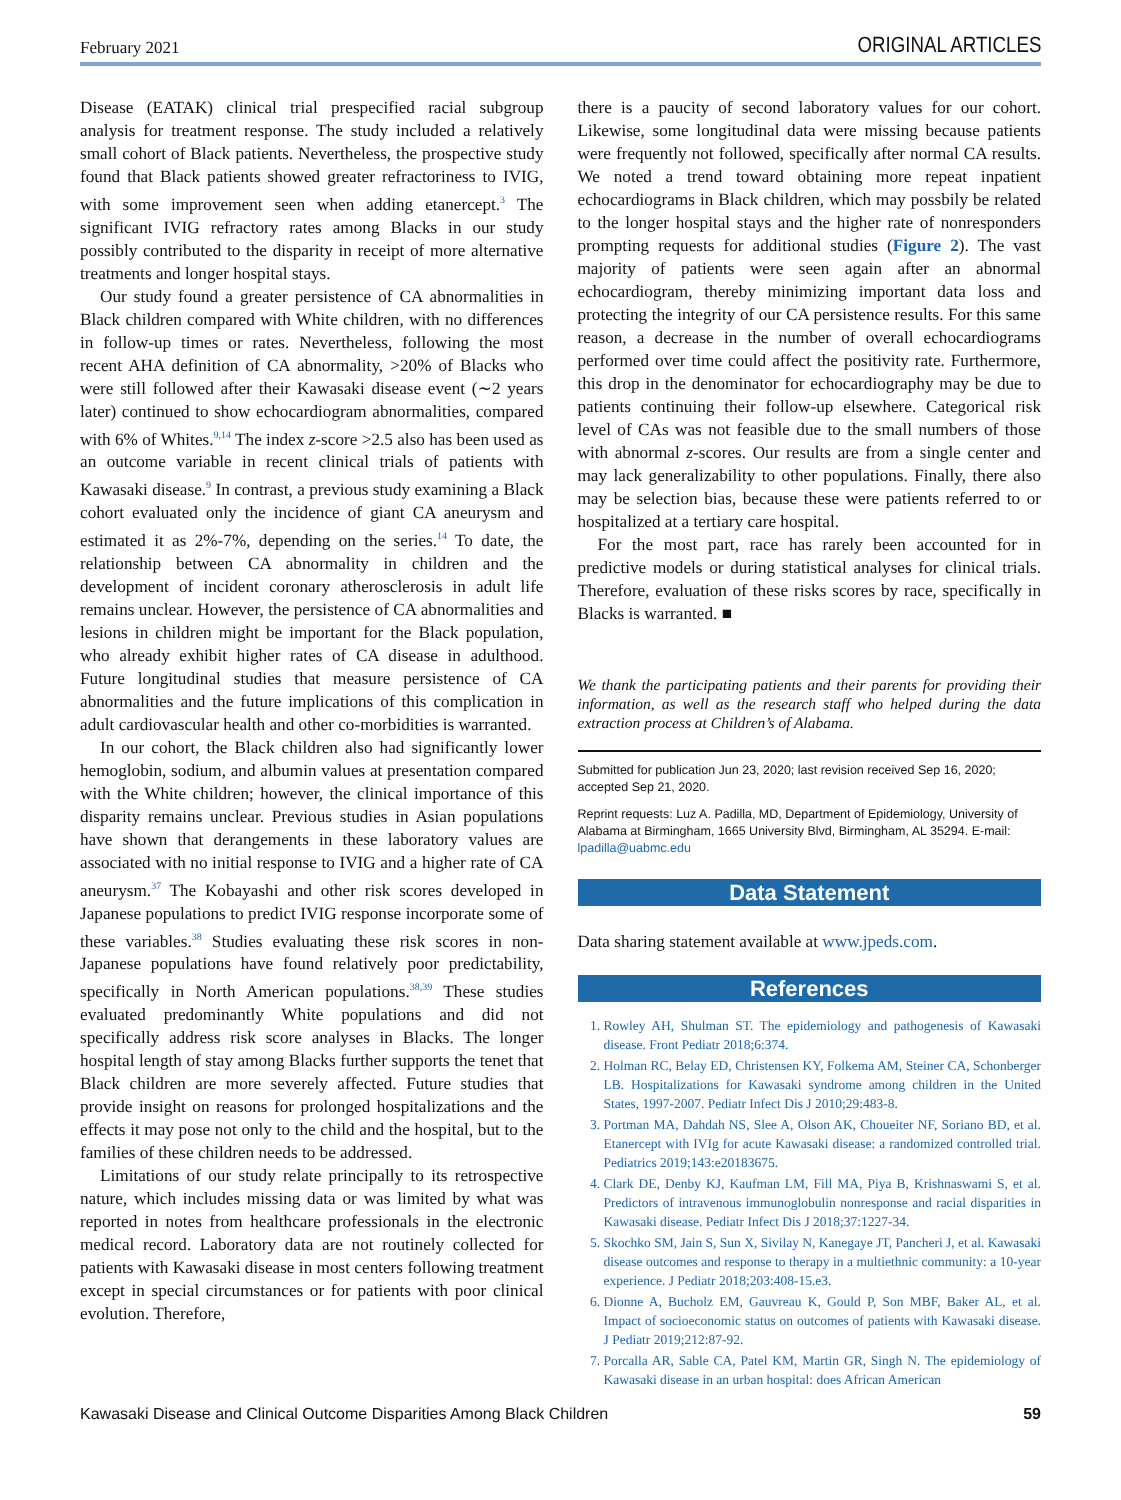February 2021 ORIGINAL ARTICLES
Disease (EATAK) clinical trial prespecified racial subgroup analysis for treatment response. The study included a relatively small cohort of Black patients. Nevertheless, the prospective study found that Black patients showed greater refractoriness to IVIG, with some improvement seen when adding etanercept.<sup>3</sup> The significant IVIG refractory rates among Blacks in our study possibly contributed to the disparity in receipt of more alternative treatments and longer hospital stays.
Our study found a greater persistence of CA abnormalities in Black children compared with White children, with no differences in follow-up times or rates. Nevertheless, following the most recent AHA definition of CA abnormality, >20% of Blacks who were still followed after their Kawasaki disease event (∼2 years later) continued to show echocardiogram abnormalities, compared with 6% of Whites.<sup>9,14</sup> The index z-score >2.5 also has been used as an outcome variable in recent clinical trials of patients with Kawasaki disease.<sup>9</sup> In contrast, a previous study examining a Black cohort evaluated only the incidence of giant CA aneurysm and estimated it as 2%-7%, depending on the series.<sup>14</sup> To date, the relationship between CA abnormality in children and the development of incident coronary atherosclerosis in adult life remains unclear. However, the persistence of CA abnormalities and lesions in children might be important for the Black population, who already exhibit higher rates of CA disease in adulthood. Future longitudinal studies that measure persistence of CA abnormalities and the future implications of this complication in adult cardiovascular health and other co-morbidities is warranted.
In our cohort, the Black children also had significantly lower hemoglobin, sodium, and albumin values at presentation compared with the White children; however, the clinical importance of this disparity remains unclear. Previous studies in Asian populations have shown that derangements in these laboratory values are associated with no initial response to IVIG and a higher rate of CA aneurysm.<sup>37</sup> The Kobayashi and other risk scores developed in Japanese populations to predict IVIG response incorporate some of these variables.<sup>38</sup> Studies evaluating these risk scores in non-Japanese populations have found relatively poor predictability, specifically in North American populations.<sup>38,39</sup> These studies evaluated predominantly White populations and did not specifically address risk score analyses in Blacks. The longer hospital length of stay among Blacks further supports the tenet that Black children are more severely affected. Future studies that provide insight on reasons for prolonged hospitalizations and the effects it may pose not only to the child and the hospital, but to the families of these children needs to be addressed.
Limitations of our study relate principally to its retrospective nature, which includes missing data or was limited by what was reported in notes from healthcare professionals in the electronic medical record. Laboratory data are not routinely collected for patients with Kawasaki disease in most centers following treatment except in special circumstances or for patients with poor clinical evolution. Therefore,
there is a paucity of second laboratory values for our cohort. Likewise, some longitudinal data were missing because patients were frequently not followed, specifically after normal CA results. We noted a trend toward obtaining more repeat inpatient echocardiograms in Black children, which may possbily be related to the longer hospital stays and the higher rate of nonresponders prompting requests for additional studies (Figure 2). The vast majority of patients were seen again after an abnormal echocardiogram, thereby minimizing important data loss and protecting the integrity of our CA persistence results. For this same reason, a decrease in the number of overall echocardiograms performed over time could affect the positivity rate. Furthermore, this drop in the denominator for echocardiography may be due to patients continuing their follow-up elsewhere. Categorical risk level of CAs was not feasible due to the small numbers of those with abnormal z-scores. Our results are from a single center and may lack generalizability to other populations. Finally, there also may be selection bias, because these were patients referred to or hospitalized at a tertiary care hospital.
For the most part, race has rarely been accounted for in predictive models or during statistical analyses for clinical trials. Therefore, evaluation of these risks scores by race, specifically in Blacks is warranted. ■
We thank the participating patients and their parents for providing their information, as well as the research staff who helped during the data extraction process at Children’s of Alabama.
Submitted for publication Jun 23, 2020; last revision received Sep 16, 2020; accepted Sep 21, 2020.
Reprint requests: Luz A. Padilla, MD, Department of Epidemiology, University of Alabama at Birmingham, 1665 University Blvd, Birmingham, AL 35294. E-mail: lpadilla@uabmc.edu
Data Statement
Data sharing statement available at www.jpeds.com.
References
1. Rowley AH, Shulman ST. The epidemiology and pathogenesis of Kawasaki disease. Front Pediatr 2018;6:374.
2. Holman RC, Belay ED, Christensen KY, Folkema AM, Steiner CA, Schonberger LB. Hospitalizations for Kawasaki syndrome among children in the United States, 1997-2007. Pediatr Infect Dis J 2010;29:483-8.
3. Portman MA, Dahdah NS, Slee A, Olson AK, Choueiter NF, Soriano BD, et al. Etanercept with IVIg for acute Kawasaki disease: a randomized controlled trial. Pediatrics 2019;143:e20183675.
4. Clark DE, Denby KJ, Kaufman LM, Fill MA, Piya B, Krishnaswami S, et al. Predictors of intravenous immunoglobulin nonresponse and racial disparities in Kawasaki disease. Pediatr Infect Dis J 2018;37:1227-34.
5. Skochko SM, Jain S, Sun X, Sivilay N, Kanegaye JT, Pancheri J, et al. Kawasaki disease outcomes and response to therapy in a multiethnic community: a 10-year experience. J Pediatr 2018;203:408-15.e3.
6. Dionne A, Bucholz EM, Gauvreau K, Gould P, Son MBF, Baker AL, et al. Impact of socioeconomic status on outcomes of patients with Kawasaki disease. J Pediatr 2019;212:87-92.
7. Porcalla AR, Sable CA, Patel KM, Martin GR, Singh N. The epidemiology of Kawasaki disease in an urban hospital: does African American
Kawasaki Disease and Clinical Outcome Disparities Among Black Children 59